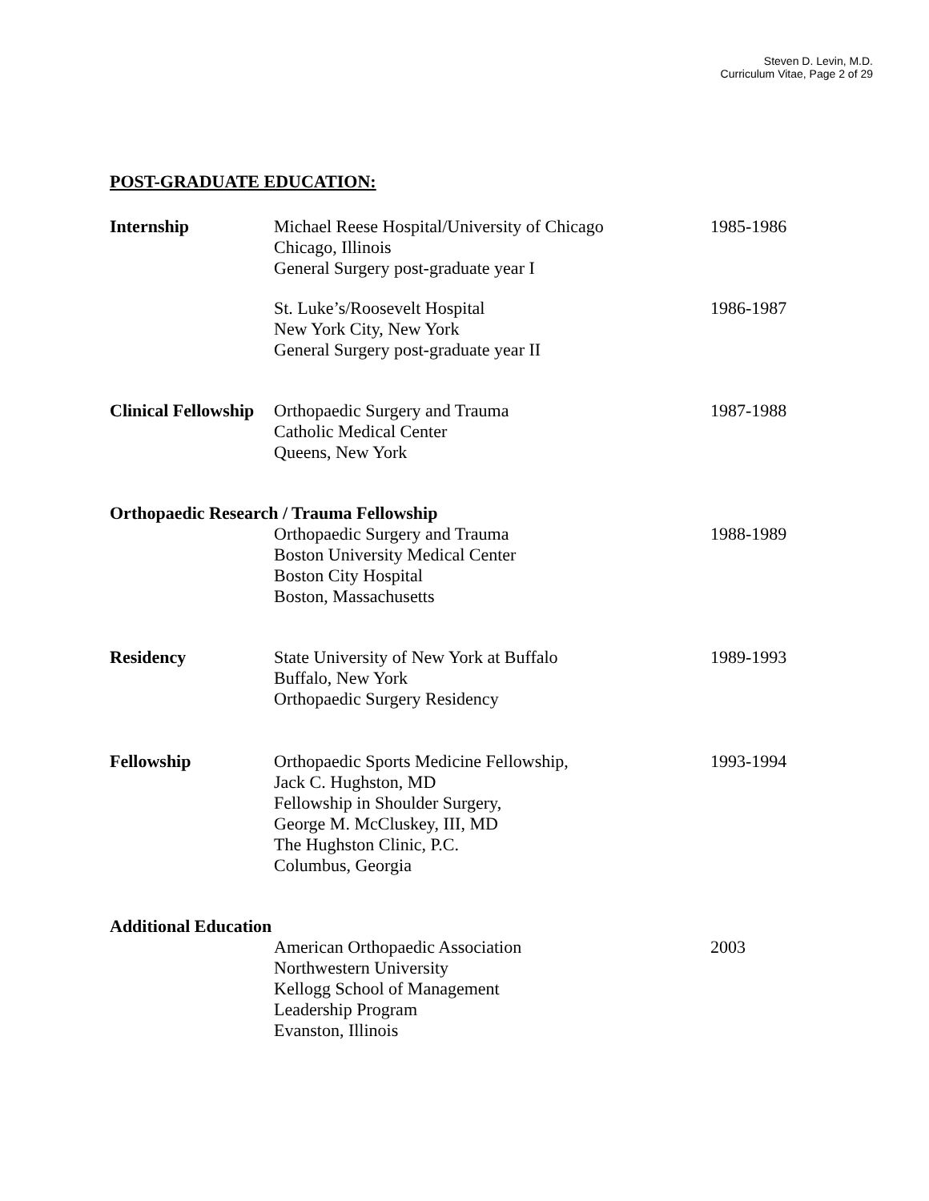Steven D. Levin, M.D.
Curriculum Vitae, Page 2 of 29
POST-GRADUATE EDUCATION:
Internship Michael Reese Hospital/University of Chicago
Chicago, Illinois
General Surgery post-graduate year I
1985-1986
St. Luke’s/Roosevelt Hospital
New York City, New York
General Surgery post-graduate year II
1986-1987
Clinical Fellowship
Orthopaedic Surgery and Trauma
Catholic Medical Center
Queens, New York
1987-1988
Orthopaedic Research / Trauma Fellowship
Orthopaedic Surgery and Trauma
Boston University Medical Center
Boston City Hospital
Boston, Massachusetts
1988-1989
Residency State University of New York at Buffalo
Buffalo, New York
Orthopaedic Surgery Residency
1989-1993
Fellowship Orthopaedic Sports Medicine Fellowship,
Jack C. Hughston, MD
Fellowship in Shoulder Surgery,
George M. McCluskey, III, MD
The Hughston Clinic, P.C.
Columbus, Georgia
1993-1994
Additional Education
American Orthopaedic Association
Northwestern University
Kellogg School of Management
Leadership Program
Evanston, Illinois
2003